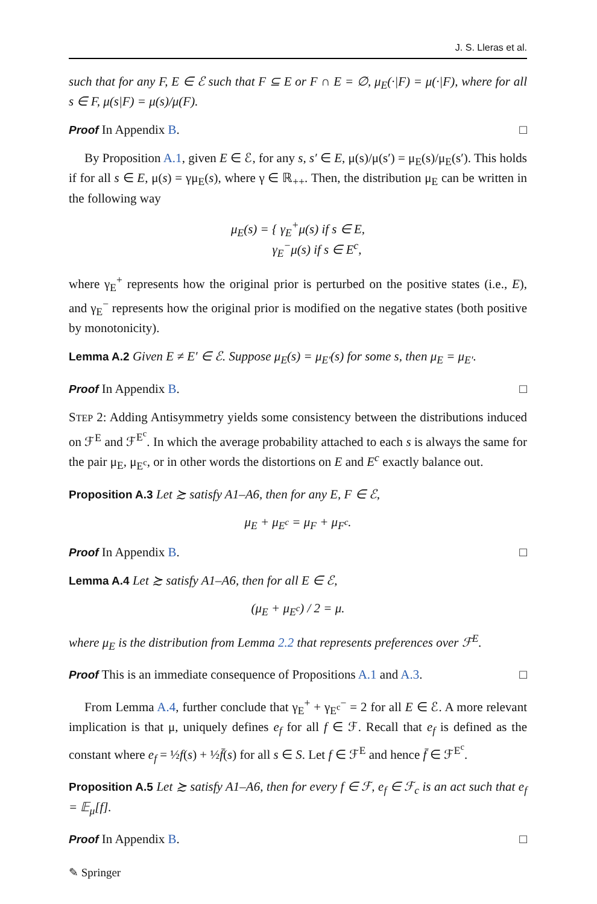J. S. Lleras et al.
such that for any F, E ∈ ℰ such that F ⊆ E or F ∩ E = ∅, μ<sub>E</sub>(·|F) = μ(·|F), where for all s ∈ F, μ(s|F) = μ(s)/μ(F).
Proof In Appendix B. □
By Proposition A.1, given E ∈ ℰ, for any s, s′ ∈ E, μ(s)/μ(s′) = μ<sub>E</sub>(s)/μ<sub>E</sub>(s′). This holds if for all s ∈ E, μ(s) = γμ<sub>E</sub>(s), where γ ∈ ℝ<sub>++</sub>. Then, the distribution μ<sub>E</sub> can be written in the following way
μ<sub>E</sub>(s) = { γ<sub>E</sub><sup>+</sup>μ(s) if s ∈ E,
γ<sub>E</sub><sup>−</sup>μ(s) if s ∈ E<sup>c</sup>,
where γ<sub>E</sub><sup>+</sup> represents how the original prior is perturbed on the positive states (i.e., E), and γ<sub>E</sub><sup>−</sup> represents how the original prior is modified on the negative states (both positive by monotonicity).
Lemma A.2 Given E ≠ E′ ∈ ℰ. Suppose μ<sub>E</sub>(s) = μ<sub>E′</sub>(s) for some s, then μ<sub>E</sub> = μ<sub>E′</sub>.
Proof In Appendix B. □
STEP 2: Adding Antisymmetry yields some consistency between the distributions induced on ℱ<sup>E</sup> and ℱ<sup>E<sup>c</sup></sup>. In which the average probability attached to each s is always the same for the pair μ<sub>E</sub>, μ<sub>E<sup>c</sup></sub>, or in other words the distortions on E and E<sup>c</sup> exactly balance out.
Proposition A.3 Let ≿ satisfy A1–A6, then for any E, F ∈ ℰ,
μ<sub>E</sub> + μ<sub>E<sup>c</sup></sub> = μ<sub>F</sub> + μ<sub>F<sup>c</sup></sub>.
Proof In Appendix B. □
Lemma A.4 Let ≿ satisfy A1–A6, then for all E ∈ ℰ,
(μ<sub>E</sub> + μ<sub>E<sup>c</sup></sub>) / 2 = μ.
where μ<sub>E</sub> is the distribution from Lemma 2.2 that represents preferences over ℱ<sup>E</sup>.
Proof This is an immediate consequence of Propositions A.1 and A.3. □
From Lemma A.4, further conclude that γ<sub>E</sub><sup>+</sup> + γ<sub>E<sup>c</sup></sub><sup>−</sup> = 2 for all E ∈ ℰ. A more relevant implication is that μ, uniquely defines e<sub>f</sub> for all f ∈ ℱ. Recall that e<sub>f</sub> is defined as the constant where e<sub>f</sub> = ½f(s) + ½f̄(s) for all s ∈ S. Let f ∈ ℱ<sup>E</sup> and hence f̄ ∈ ℱ<sup>E<sup>c</sup></sup>.
Proposition A.5 Let ≿ satisfy A1–A6, then for every f ∈ ℱ, e<sub>f</sub> ∈ ℱ<sub>c</sub> is an act such that e<sub>f</sub> = 𝔼<sub>μ</sub>[f].
Proof In Appendix B. □
✎ Springer